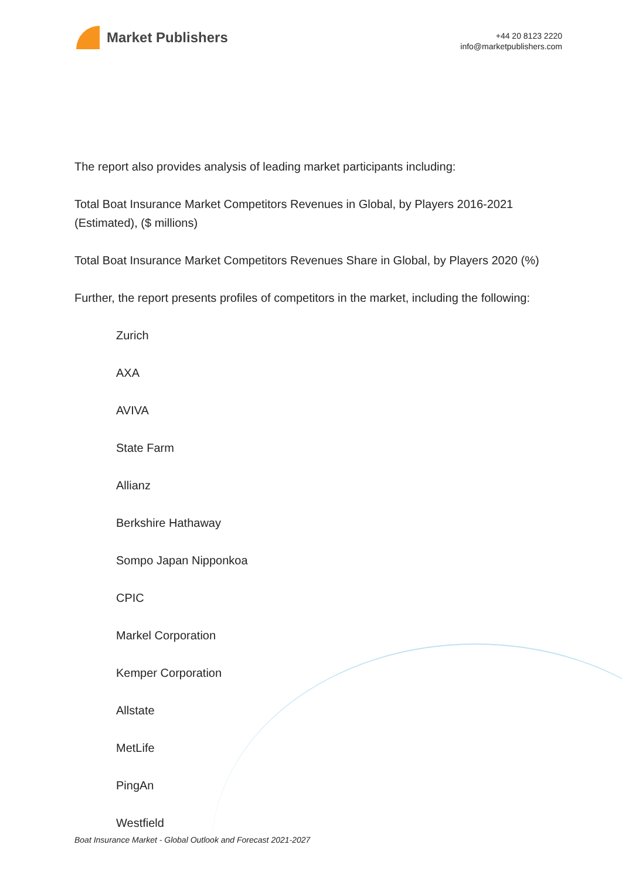Market Publishers
+44 20 8123 2220
info@marketpublishers.com
The report also provides analysis of leading market participants including:
Total Boat Insurance Market Competitors Revenues in Global, by Players 2016-2021 (Estimated), ($ millions)
Total Boat Insurance Market Competitors Revenues Share in Global, by Players 2020 (%)
Further, the report presents profiles of competitors in the market, including the following:
Zurich
AXA
AVIVA
State Farm
Allianz
Berkshire Hathaway
Sompo Japan Nipponkoa
CPIC
Markel Corporation
Kemper Corporation
Allstate
MetLife
PingAn
Westfield
Boat Insurance Market - Global Outlook and Forecast 2021-2027